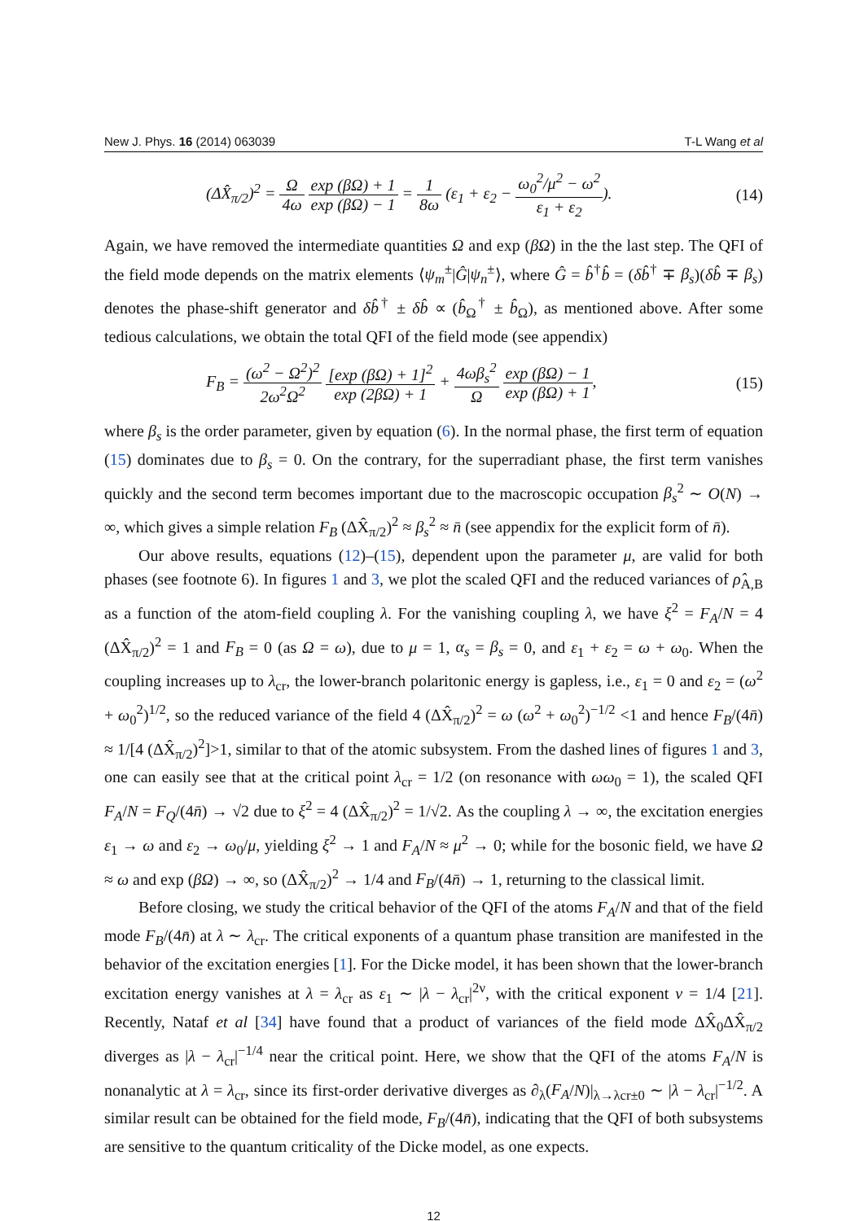New J. Phys. 16 (2014) 063039 T-L Wang et al
(ΔX̂<sub>π/2</sub>)<sup>2</sup> = Ω 4ω exp (βΩ) + 1 exp (βΩ) − 1 = 1 8ω (ε<sub>1</sub> + ε<sub>2</sub> − ω<sub>0</sub><sup>2</sup>/μ<sup>2</sup> − ω<sup>2</sup> ε<sub>1</sub> + ε<sub>2</sub>).
(14)
Again, we have removed the intermediate quantities Ω and exp (βΩ) in the the last step. The QFI of the field mode depends on the matrix elements ⟨ψ<sub>m</sub><sup>±</sup>|Ĝ|ψ<sub>n</sub><sup>±</sup>⟩, where Ĝ = b̂<sup>†</sup>b̂ = (δb̂<sup>†</sup> ∓ β<sub>s</sub>)(δb̂ ∓ β<sub>s</sub>) denotes the phase-shift generator and δb̂<sup>†</sup> ± δb̂ ∝ (b̂<sub>Ω</sub><sup>†</sup> ± b̂<sub>Ω</sub>), as mentioned above. After some tedious calculations, we obtain the total QFI of the field mode (see appendix)
F<sub>B</sub> = (ω<sup>2</sup> − Ω<sup>2</sup>)<sup>2</sup> 2ω<sup>2</sup>Ω<sup>2</sup> [exp (βΩ) + 1]<sup>2</sup> exp (2βΩ) + 1 + 4ωβ<sub>s</sub><sup>2</sup> Ω exp (βΩ) − 1 exp (βΩ) + 1,
(15)
where β<sub>s</sub> is the order parameter, given by equation (6). In the normal phase, the first term of equation (15) dominates due to β<sub>s</sub> = 0. On the contrary, for the superradiant phase, the first term vanishes quickly and the second term becomes important due to the macroscopic occupation β<sub>s</sub><sup>2</sup> ∼ O(N) → ∞, which gives a simple relation F<sub>B</sub> (ΔX̂<sub>π/2</sub>)<sup>2</sup> ≈ β<sub>s</sub><sup>2</sup> ≈ n̄ (see appendix for the explicit form of n̄).
Our above results, equations (12)–(15), dependent upon the parameter μ, are valid for both phases (see footnote 6). In figures 1 and 3, we plot the scaled QFI and the reduced variances of ρ̂<sub>A,B</sub> as a function of the atom-field coupling λ. For the vanishing coupling λ, we have ξ<sup>2</sup> = F<sub>A</sub>/N = 4 (ΔX̂<sub>π/2</sub>)<sup>2</sup> = 1 and F<sub>B</sub> = 0 (as Ω = ω), due to μ = 1, α<sub>s</sub> = β<sub>s</sub> = 0, and ε<sub>1</sub> + ε<sub>2</sub> = ω + ω<sub>0</sub>. When the coupling increases up to λ<sub>cr</sub>, the lower-branch polaritonic energy is gapless, i.e., ε<sub>1</sub> = 0 and ε<sub>2</sub> = (ω<sup>2</sup> + ω<sub>0</sub><sup>2</sup>)<sup>1/2</sup>, so the reduced variance of the field 4 (ΔX̂<sub>π/2</sub>)<sup>2</sup> = ω (ω<sup>2</sup> + ω<sub>0</sub><sup>2</sup>)<sup>−1/2</sup> <1 and hence F<sub>B</sub>/(4n̄) ≈ 1/[4 (ΔX̂<sub>π/2</sub>)<sup>2</sup>]>1, similar to that of the atomic subsystem. From the dashed lines of figures 1 and 3, one can easily see that at the critical point λ<sub>cr</sub> = 1/2 (on resonance with ωω<sub>0</sub> = 1), the scaled QFI F<sub>A</sub>/N = F<sub>Q</sub>/(4n̄) → √2 due to ξ<sup>2</sup> = 4 (ΔX̂<sub>π/2</sub>)<sup>2</sup> = 1/√2. As the coupling λ → ∞, the excitation energies ε<sub>1</sub> → ω and ε<sub>2</sub> → ω<sub>0</sub>/μ, yielding ξ<sup>2</sup> → 1 and F<sub>A</sub>/N ≈ μ<sup>2</sup> → 0; while for the bosonic field, we have Ω ≈ ω and exp (βΩ) → ∞, so (ΔX̂<sub>π/2</sub>)<sup>2</sup> → 1/4 and F<sub>B</sub>/(4n̄) → 1, returning to the classical limit.
Before closing, we study the critical behavior of the QFI of the atoms F<sub>A</sub>/N and that of the field mode F<sub>B</sub>/(4n̄) at λ ∼ λ<sub>cr</sub>. The critical exponents of a quantum phase transition are manifested in the behavior of the excitation energies [1]. For the Dicke model, it has been shown that the lower-branch excitation energy vanishes at λ = λ<sub>cr</sub> as ε<sub>1</sub> ∼ |λ − λ<sub>cr</sub>|<sup>2ν</sup>, with the critical exponent ν = 1/4 [21]. Recently, Nataf et al [34] have found that a product of variances of the field mode ΔX̂<sub>0</sub>ΔX̂<sub>π/2</sub> diverges as |λ − λ<sub>cr</sub>|<sup>−1/4</sup> near the critical point. Here, we show that the QFI of the atoms F<sub>A</sub>/N is nonanalytic at λ = λ<sub>cr</sub>, since its first-order derivative diverges as ∂<sub>λ</sub>(F<sub>A</sub>/N)|<sub>λ→λcr±0</sub> ∼ |λ − λ<sub>cr</sub>|<sup>−1/2</sup>. A similar result can be obtained for the field mode, F<sub>B</sub>/(4n̄), indicating that the QFI of both subsystems are sensitive to the quantum criticality of the Dicke model, as one expects.
12